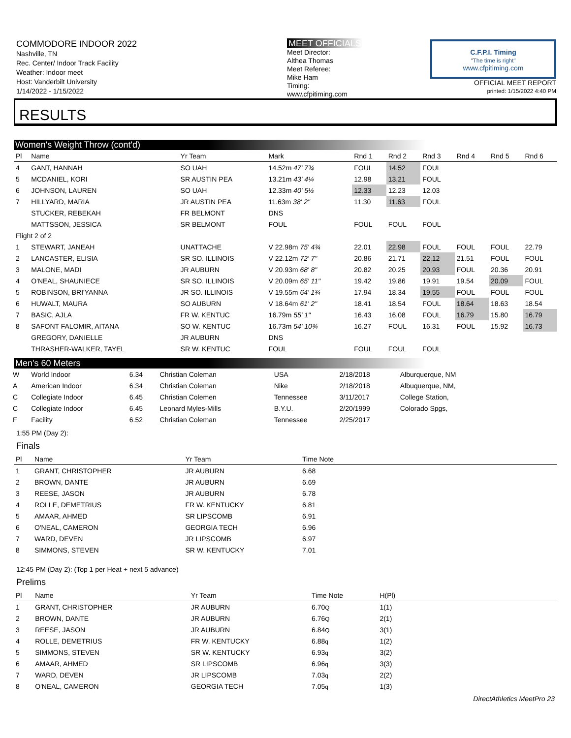COMMODORE INDOOR 2022
Nashville, TN
Rec. Center/ Indoor Track Facility
Weather: Indoor meet
Host: Vanderbilt University
1/14/2022 - 1/15/2022
MEET OFFICIALS
Meet Director:
Althea Thomas
Meet Referee:
Mike Ham
Timing:
www.cfpitiming.com
C.F.P.I. Timing
"The time is right"
www.cfpitiming.com
OFFICIAL MEET REPORT
printed: 1/15/2022 4:40 PM
RESULTS
Women's Weight Throw (cont'd)
| Pl | Name | Yr Team | Mark | Rnd 1 | Rnd 2 | Rnd 3 | Rnd 4 | Rnd 5 | Rnd 6 |
| --- | --- | --- | --- | --- | --- | --- | --- | --- | --- |
| 4 | GANT, HANNAH | SO UAH | 14.52m 47' 7¾ | FOUL | 14.52 | FOUL | | | |
| 5 | MCDANIEL, KORI | SR AUSTIN PEA | 13.21m 43' 4¼ | 12.98 | 13.21 | FOUL | | | |
| 6 | JOHNSON, LAUREN | SO UAH | 12.33m 40' 5½ | 12.33 | 12.23 | 12.03 | | | |
| 7 | HILLYARD, MARIA | JR AUSTIN PEA | 11.63m 38' 2" | 11.30 | 11.63 | FOUL | | | |
| | STUCKER, REBEKAH | FR BELMONT | DNS | | | | | | |
| | MATTSSON, JESSICA | SR BELMONT | FOUL | FOUL | FOUL | FOUL | | | |
| Flight 2 of 2 | | | | | | | | | |
| 1 | STEWART, JANEAH | UNATTACHE | V 22.98m 75' 4¾ | 22.01 | 22.98 | FOUL | FOUL | FOUL | 22.79 |
| 2 | LANCASTER, ELISIA | SR SO. ILLINOIS | V 22.12m 72' 7" | 20.86 | 21.71 | 22.12 | 21.51 | FOUL | FOUL |
| 3 | MALONE, MADI | JR AUBURN | V 20.93m 68' 8" | 20.82 | 20.25 | 20.93 | FOUL | 20.36 | 20.91 |
| 4 | O'NEAL, SHAUNIECE | SR SO. ILLINOIS | V 20.09m 65' 11" | 19.42 | 19.86 | 19.91 | 19.54 | 20.09 | FOUL |
| 5 | ROBINSON, BRI'YANNA | JR SO. ILLINOIS | V 19.55m 64' 1¾ | 17.94 | 18.34 | 19.55 | FOUL | FOUL | FOUL |
| 6 | HUWALT, MAURA | SO AUBURN | V 18.64m 61' 2" | 18.41 | 18.54 | FOUL | 18.64 | 18.63 | 18.54 |
| 7 | BASIC, AJLA | FR W. KENTUC | 16.79m 55' 1" | 16.43 | 16.08 | FOUL | 16.79 | 15.80 | 16.79 |
| 8 | SAFONT FALOMIR, AITANA | SO W. KENTUC | 16.73m 54' 10¾ | 16.27 | FOUL | 16.31 | FOUL | 15.92 | 16.73 |
| | GREGORY, DANIELLE | JR AUBURN | DNS | | | | | | |
| | THRASHER-WALKER, TAYEL | SR W. KENTUC | FOUL | FOUL | FOUL | FOUL | | | |
Men's 60 Meters
| W | World Indoor | 6.34 | Christian Coleman | USA | 2/18/2018 | Alburquerque, NM |
| A | American Indoor | 6.34 | Christian Coleman | Nike | 2/18/2018 | Albuquerque, NM, |
| C | Collegiate Indoor | 6.45 | Christian Colemen | Tennessee | 3/11/2017 | College Station, |
| C | Collegiate Indoor | 6.45 | Leonard Myles-Mills | B.Y.U. | 2/20/1999 | Colorado Spgs, |
| F | Facility | 6.52 | Christian Coleman | Tennessee | 2/25/2017 | |
1:55 PM (Day 2):
Finals
| Pl | Name | Yr Team | Time Note | |
| --- | --- | --- | --- | --- |
| 1 | GRANT, CHRISTOPHER | JR AUBURN | 6.68 | |
| 2 | BROWN, DANTE | JR AUBURN | 6.69 | |
| 3 | REESE, JASON | JR AUBURN | 6.78 | |
| 4 | ROLLE, DEMETRIUS | FR W. KENTUCKY | 6.81 | |
| 5 | AMAAR, AHMED | SR LIPSCOMB | 6.91 | |
| 6 | O'NEAL, CAMERON | GEORGIA TECH | 6.96 | |
| 7 | WARD, DEVEN | JR LIPSCOMB | 6.97 | |
| 8 | SIMMONS, STEVEN | SR W. KENTUCKY | 7.01 | |
12:45 PM (Day 2): (Top 1 per Heat + next 5 advance)
Prelims
| Pl | Name | Yr Team | Time Note | H(Pl) | |
| --- | --- | --- | --- | --- | --- |
| 1 | GRANT, CHRISTOPHER | JR AUBURN | 6.70 Q | 1(1) | |
| 2 | BROWN, DANTE | JR AUBURN | 6.76 Q | 2(1) | |
| 3 | REESE, JASON | JR AUBURN | 6.84 Q | 3(1) | |
| 4 | ROLLE, DEMETRIUS | FR W. KENTUCKY | 6.88 q | 1(2) | |
| 5 | SIMMONS, STEVEN | SR W. KENTUCKY | 6.93 q | 3(2) | |
| 6 | AMAAR, AHMED | SR LIPSCOMB | 6.96 q | 3(3) | |
| 7 | WARD, DEVEN | JR LIPSCOMB | 7.03 q | 2(2) | |
| 8 | O'NEAL, CAMERON | GEORGIA TECH | 7.05 q | 1(3) | |
DirectAthletics MeetPro 23